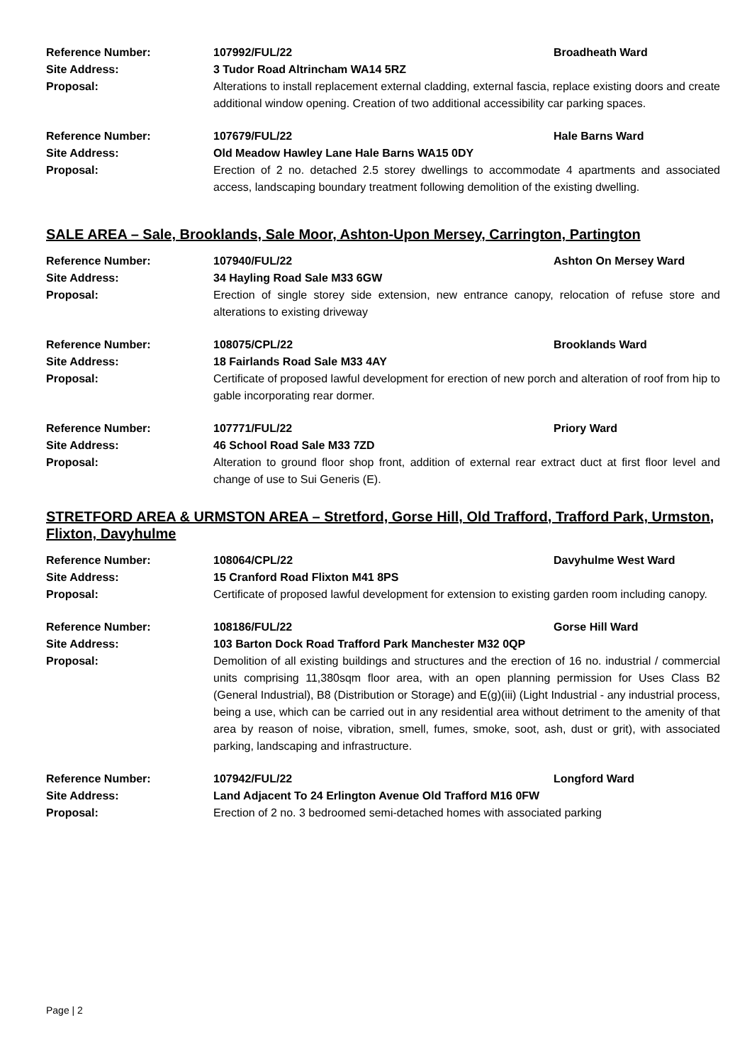Reference Number: 107992/FUL/22 Broadheath Ward
Site Address: 3 Tudor Road Altrincham WA14 5RZ
Proposal: Alterations to install replacement external cladding, external fascia, replace existing doors and create additional window opening. Creation of two additional accessibility car parking spaces.
Reference Number: 107679/FUL/22 Hale Barns Ward
Site Address: Old Meadow Hawley Lane Hale Barns WA15 0DY
Proposal: Erection of 2 no. detached 2.5 storey dwellings to accommodate 4 apartments and associated access, landscaping boundary treatment following demolition of the existing dwelling.
SALE AREA – Sale, Brooklands, Sale Moor, Ashton-Upon Mersey, Carrington, Partington
Reference Number: 107940/FUL/22 Ashton On Mersey Ward
Site Address: 34 Hayling Road Sale M33 6GW
Proposal: Erection of single storey side extension, new entrance canopy, relocation of refuse store and alterations to existing driveway
Reference Number: 108075/CPL/22 Brooklands Ward
Site Address: 18 Fairlands Road Sale M33 4AY
Proposal: Certificate of proposed lawful development for erection of new porch and alteration of roof from hip to gable incorporating rear dormer.
Reference Number: 107771/FUL/22 Priory Ward
Site Address: 46 School Road Sale M33 7ZD
Proposal: Alteration to ground floor shop front, addition of external rear extract duct at first floor level and change of use to Sui Generis (E).
STRETFORD AREA & URMSTON AREA – Stretford, Gorse Hill, Old Trafford, Trafford Park, Urmston, Flixton, Davyhulme
Reference Number: 108064/CPL/22 Davyhulme West Ward
Site Address: 15 Cranford Road Flixton M41 8PS
Proposal: Certificate of proposed lawful development for extension to existing garden room including canopy.
Reference Number: 108186/FUL/22 Gorse Hill Ward
Site Address: 103 Barton Dock Road Trafford Park Manchester M32 0QP
Proposal: Demolition of all existing buildings and structures and the erection of 16 no. industrial / commercial units comprising 11,380sqm floor area, with an open planning permission for Uses Class B2 (General Industrial), B8 (Distribution or Storage) and E(g)(iii) (Light Industrial - any industrial process, being a use, which can be carried out in any residential area without detriment to the amenity of that area by reason of noise, vibration, smell, fumes, smoke, soot, ash, dust or grit), with associated parking, landscaping and infrastructure.
Reference Number: 107942/FUL/22 Longford Ward
Site Address: Land Adjacent To 24 Erlington Avenue Old Trafford M16 0FW
Proposal: Erection of 2 no. 3 bedroomed semi-detached homes with associated parking
Page | 2